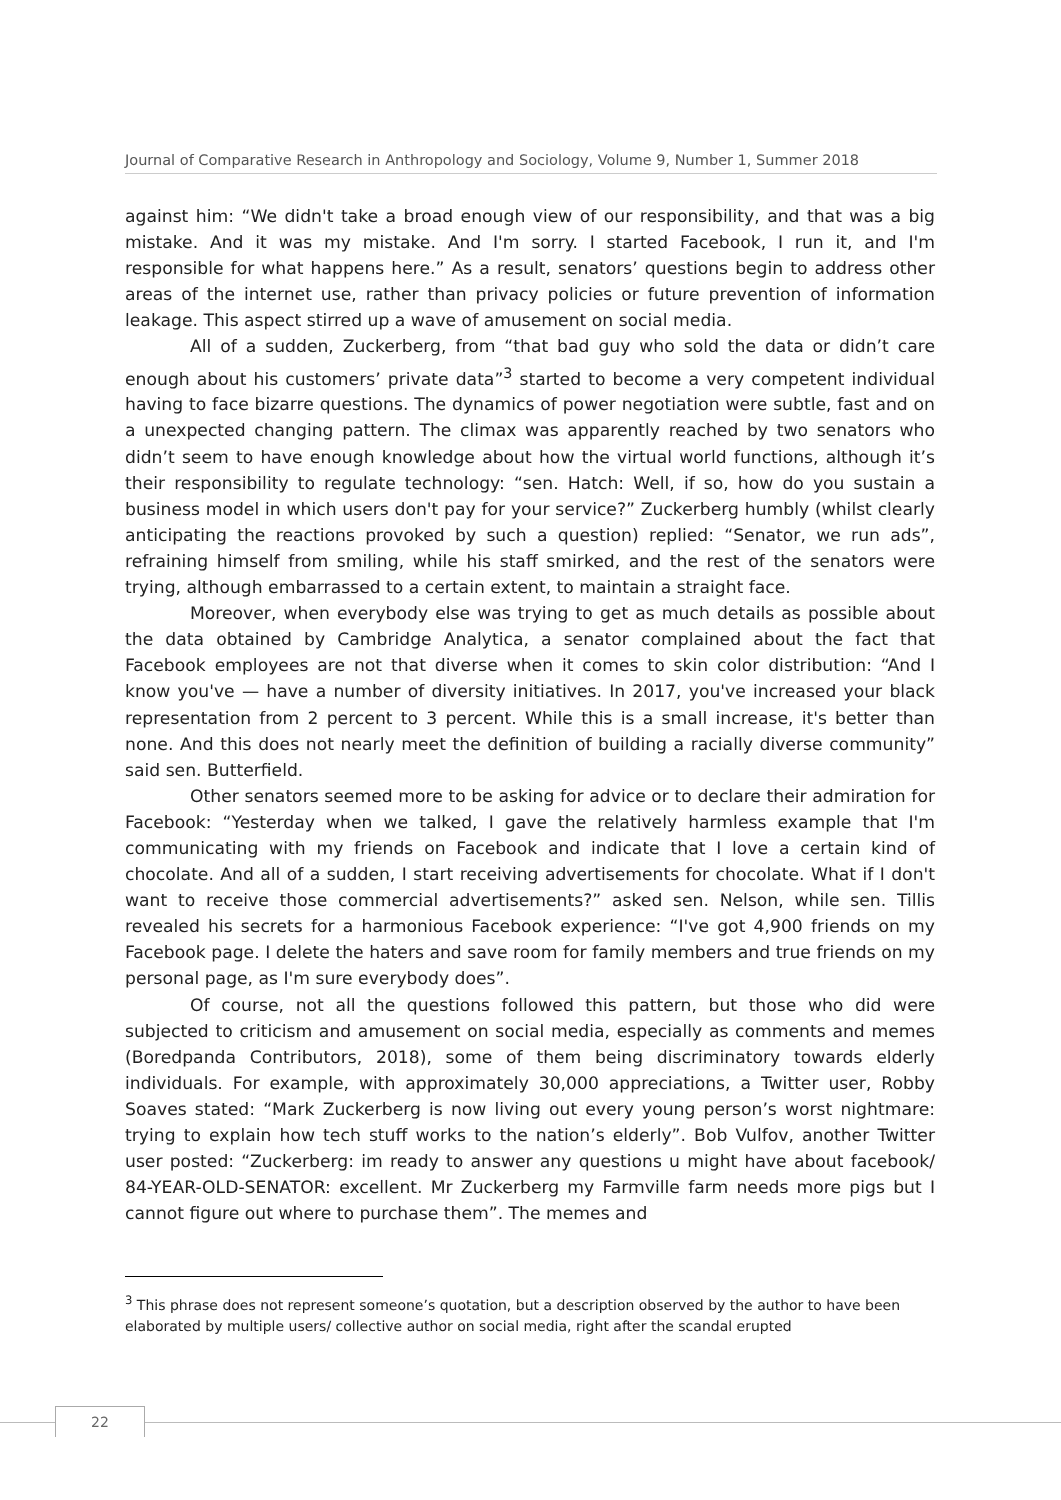Journal of Comparative Research in Anthropology and Sociology, Volume 9, Number 1, Summer 2018
against him: “We didn't take a broad enough view of our responsibility, and that was a big mistake. And it was my mistake. And I'm sorry. I started Facebook, I run it, and I'm responsible for what happens here.” As a result, senators’ questions begin to address other areas of the internet use, rather than privacy policies or future prevention of information leakage. This aspect stirred up a wave of amusement on social media.
All of a sudden, Zuckerberg, from “that bad guy who sold the data or didn’t care enough about his customers’ private data”<sup>3</sup> started to become a very competent individual having to face bizarre questions. The dynamics of power negotiation were subtle, fast and on a unexpected changing pattern. The climax was apparently reached by two senators who didn’t seem to have enough knowledge about how the virtual world functions, although it’s their responsibility to regulate technology: “sen. Hatch: Well, if so, how do you sustain a business model in which users don't pay for your service?” Zuckerberg humbly (whilst clearly anticipating the reactions provoked by such a question) replied: “Senator, we run ads”, refraining himself from smiling, while his staff smirked, and the rest of the senators were trying, although embarrassed to a certain extent, to maintain a straight face.
Moreover, when everybody else was trying to get as much details as possible about the data obtained by Cambridge Analytica, a senator complained about the fact that Facebook employees are not that diverse when it comes to skin color distribution: “And I know you've — have a number of diversity initiatives. In 2017, you've increased your black representation from 2 percent to 3 percent. While this is a small increase, it's better than none. And this does not nearly meet the definition of building a racially diverse community” said sen. Butterfield.
Other senators seemed more to be asking for advice or to declare their admiration for Facebook: “Yesterday when we talked, I gave the relatively harmless example that I'm communicating with my friends on Facebook and indicate that I love a certain kind of chocolate. And all of a sudden, I start receiving advertisements for chocolate. What if I don't want to receive those commercial advertisements?” asked sen. Nelson, while sen. Tillis revealed his secrets for a harmonious Facebook experience: “I've got 4,900 friends on my Facebook page. I delete the haters and save room for family members and true friends on my personal page, as I'm sure everybody does”.
Of course, not all the questions followed this pattern, but those who did were subjected to criticism and amusement on social media, especially as comments and memes (Boredpanda Contributors, 2018), some of them being discriminatory towards elderly individuals. For example, with approximately 30,000 appreciations, a Twitter user, Robby Soaves stated: “Mark Zuckerberg is now living out every young person’s worst nightmare: trying to explain how tech stuff works to the nation’s elderly”. Bob Vulfov, another Twitter user posted: “Zuckerberg: im ready to answer any questions u might have about facebook/ 84-YEAR-OLD-SENATOR: excellent. Mr Zuckerberg my Farmville farm needs more pigs but I cannot figure out where to purchase them”. The memes and
<sup>3</sup> This phrase does not represent someone’s quotation, but a description observed by the author to have been elaborated by multiple users/ collective author on social media, right after the scandal erupted
22